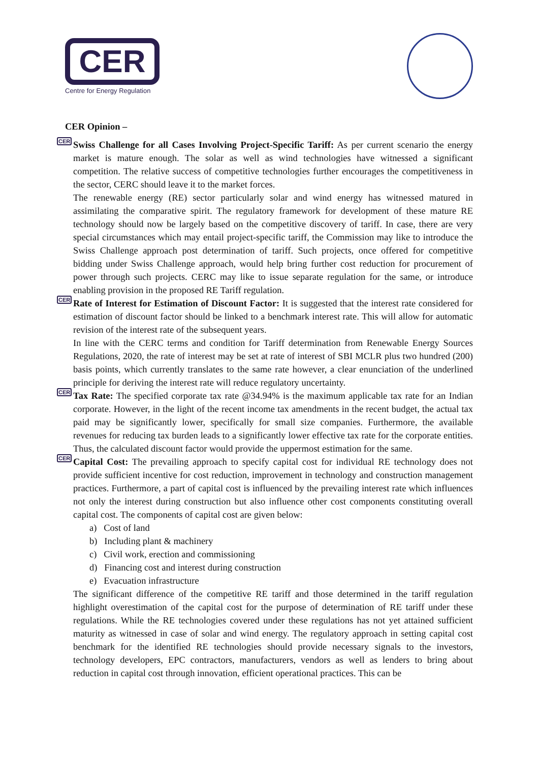CER
Centre for Energy Regulation
CER Opinion –
CER
Swiss Challenge for all Cases Involving Project-Specific Tariff: As per current scenario the energy market is mature enough. The solar as well as wind technologies have witnessed a significant competition. The relative success of competitive technologies further encourages the competitiveness in the sector, CERC should leave it to the market forces.
The renewable energy (RE) sector particularly solar and wind energy has witnessed matured in assimilating the comparative spirit. The regulatory framework for development of these mature RE technology should now be largely based on the competitive discovery of tariff. In case, there are very special circumstances which may entail project-specific tariff, the Commission may like to introduce the Swiss Challenge approach post determination of tariff. Such projects, once offered for competitive bidding under Swiss Challenge approach, would help bring further cost reduction for procurement of power through such projects. CERC may like to issue separate regulation for the same, or introduce enabling provision in the proposed RE Tariff regulation.
CER
Rate of Interest for Estimation of Discount Factor: It is suggested that the interest rate considered for estimation of discount factor should be linked to a benchmark interest rate. This will allow for automatic revision of the interest rate of the subsequent years.
In line with the CERC terms and condition for Tariff determination from Renewable Energy Sources Regulations, 2020, the rate of interest may be set at rate of interest of SBI MCLR plus two hundred (200) basis points, which currently translates to the same rate however, a clear enunciation of the underlined principle for deriving the interest rate will reduce regulatory uncertainty.
CER
Tax Rate: The specified corporate tax rate @34.94% is the maximum applicable tax rate for an Indian corporate. However, in the light of the recent income tax amendments in the recent budget, the actual tax paid may be significantly lower, specifically for small size companies. Furthermore, the available revenues for reducing tax burden leads to a significantly lower effective tax rate for the corporate entities. Thus, the calculated discount factor would provide the uppermost estimation for the same.
CER
Capital Cost: The prevailing approach to specify capital cost for individual RE technology does not provide sufficient incentive for cost reduction, improvement in technology and construction management practices. Furthermore, a part of capital cost is influenced by the prevailing interest rate which influences not only the interest during construction but also influence other cost components constituting overall capital cost. The components of capital cost are given below:
a) Cost of land
b) Including plant & machinery
c) Civil work, erection and commissioning
d) Financing cost and interest during construction
e) Evacuation infrastructure
The significant difference of the competitive RE tariff and those determined in the tariff regulation highlight overestimation of the capital cost for the purpose of determination of RE tariff under these regulations. While the RE technologies covered under these regulations has not yet attained sufficient maturity as witnessed in case of solar and wind energy. The regulatory approach in setting capital cost benchmark for the identified RE technologies should provide necessary signals to the investors, technology developers, EPC contractors, manufacturers, vendors as well as lenders to bring about reduction in capital cost through innovation, efficient operational practices. This can be